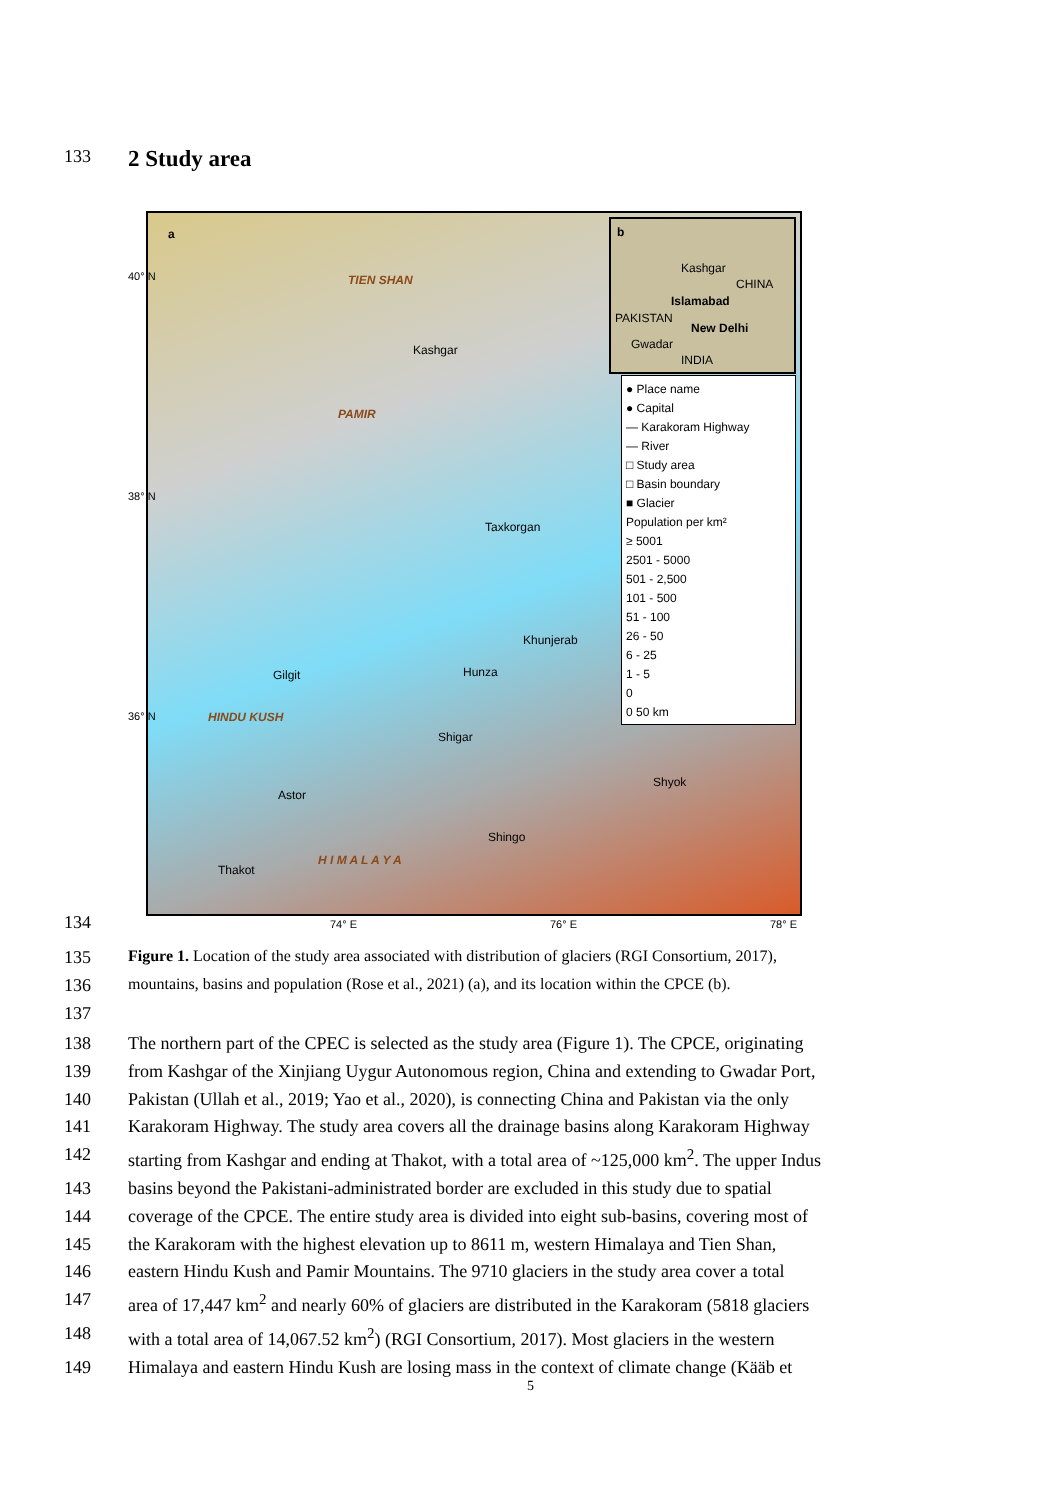133
2 Study area
a
TIEN SHAN
Kashgar
PAMIR
Taxkorgan
Khunjerab
Gilgit Hunza
HINDU KUSH
Shigar
Shyok
Astor
Shingo
Thakot
H I M A L A Y A
b
Kashgar
CHINA
Islamabad
PAKISTAN
New Delhi
Gwadar
INDIA
● Place name
● Capital
— Karakoram Highway
— River
□ Study area
□ Basin boundary
■ Glacier
Population per km²
≥ 5001
2501 - 5000
501 - 2,500
101 - 500
51 - 100
26 - 50
6 - 25
1 - 5
0
0 50 km
40° N
38° N
36° N
74° E 76° E 78° E
134
135 Figure 1. Location of the study area associated with distribution of glaciers (RGI Consortium, 2017),
136 mountains, basins and population (Rose et al., 2021) (a), and its location within the CPCE (b).
137
138 The northern part of the CPEC is selected as the study area (Figure 1). The CPCE, originating
139 from Kashgar of the Xinjiang Uygur Autonomous region, China and extending to Gwadar Port,
140 Pakistan (Ullah et al., 2019; Yao et al., 2020), is connecting China and Pakistan via the only
141 Karakoram Highway. The study area covers all the drainage basins along Karakoram Highway
142 starting from Kashgar and ending at Thakot, with a total area of ~125,000 km<sup>2</sup>. The upper Indus
143 basins beyond the Pakistani-administrated border are excluded in this study due to spatial
144 coverage of the CPCE. The entire study area is divided into eight sub-basins, covering most of
145 the Karakoram with the highest elevation up to 8611 m, western Himalaya and Tien Shan,
146 eastern Hindu Kush and Pamir Mountains. The 9710 glaciers in the study area cover a total
147 area of 17,447 km<sup>2</sup> and nearly 60% of glaciers are distributed in the Karakoram (5818 glaciers
148 with a total area of 14,067.52 km<sup>2</sup>) (RGI Consortium, 2017). Most glaciers in the western
149 Himalaya and eastern Hindu Kush are losing mass in the context of climate change (Kääb et
5